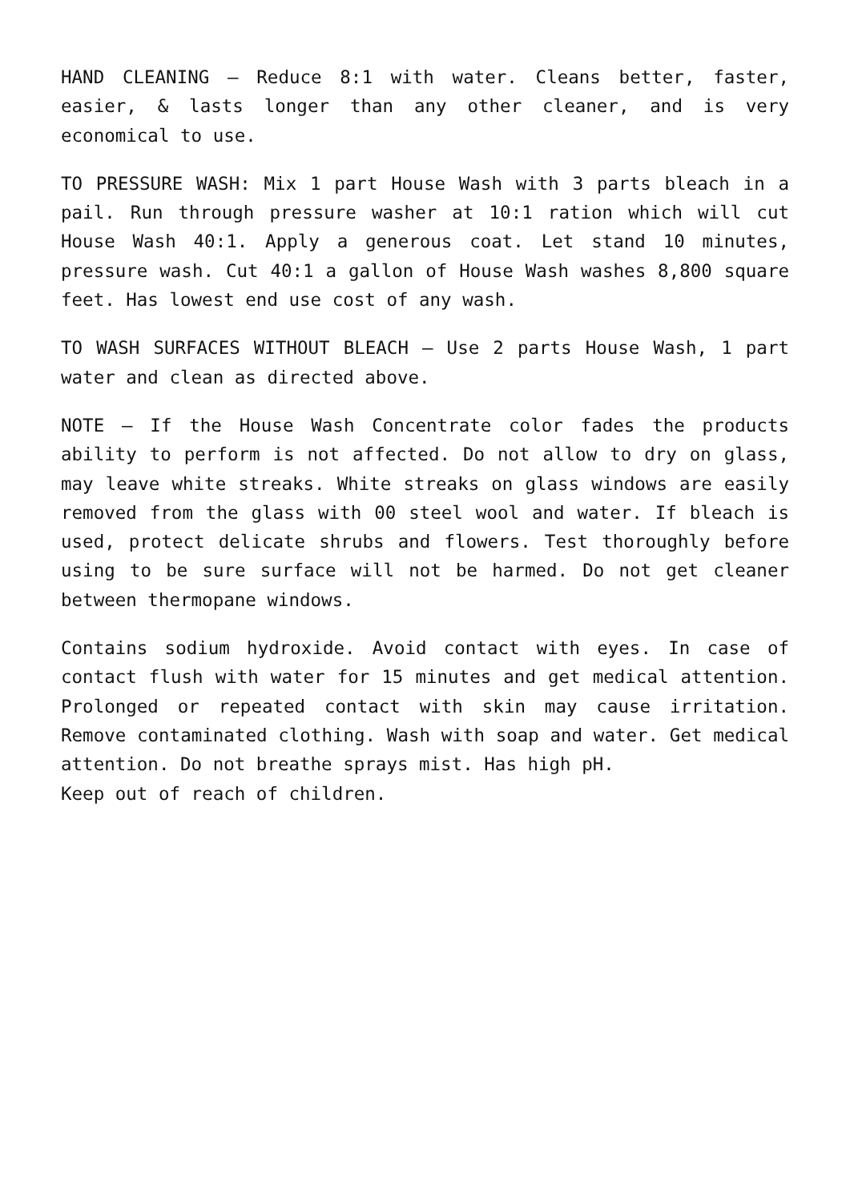HAND CLEANING – Reduce 8:1 with water. Cleans better, faster, easier, & lasts longer than any other cleaner, and is very economical to use.
TO PRESSURE WASH: Mix 1 part House Wash with 3 parts bleach in a pail. Run through pressure washer at 10:1 ration which will cut House Wash 40:1. Apply a generous coat. Let stand 10 minutes, pressure wash. Cut 40:1 a gallon of House Wash washes 8,800 square feet. Has lowest end use cost of any wash.
TO WASH SURFACES WITHOUT BLEACH – Use 2 parts House Wash, 1 part water and clean as directed above.
NOTE – If the House Wash Concentrate color fades the products ability to perform is not affected. Do not allow to dry on glass, may leave white streaks. White streaks on glass windows are easily removed from the glass with 00 steel wool and water. If bleach is used, protect delicate shrubs and flowers. Test thoroughly before using to be sure surface will not be harmed. Do not get cleaner between thermopane windows.
Contains sodium hydroxide. Avoid contact with eyes. In case of contact flush with water for 15 minutes and get medical attention. Prolonged or repeated contact with skin may cause irritation. Remove contaminated clothing. Wash with soap and water. Get medical attention. Do not breathe sprays mist. Has high pH.
Keep out of reach of children.